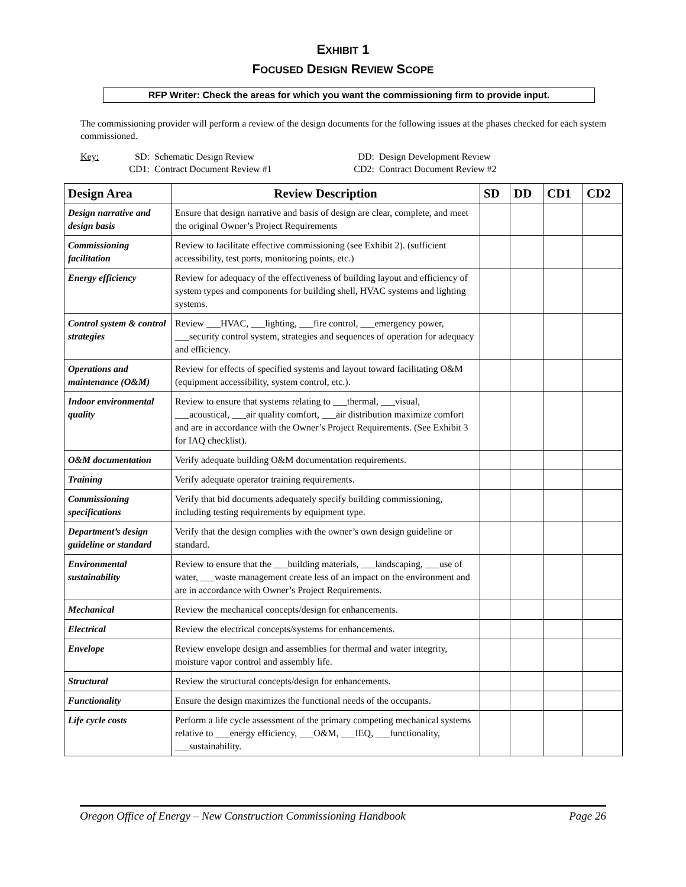EXHIBIT 1
FOCUSED DESIGN REVIEW SCOPE
RFP Writer: Check the areas for which you want the commissioning firm to provide input.
The commissioning provider will perform a review of the design documents for the following issues at the phases checked for each system commissioned.
Key: SD: Schematic Design Review DD: Design Development Review CD1: Contract Document Review #1 CD2: Contract Document Review #2
| Design Area | Review Description | SD | DD | CD1 | CD2 |
| --- | --- | --- | --- | --- | --- |
| Design narrative and design basis | Ensure that design narrative and basis of design are clear, complete, and meet the original Owner’s Project Requirements | | | | |
| Commissioning facilitation | Review to facilitate effective commissioning (see Exhibit 2). (sufficient accessibility, test ports, monitoring points, etc.) | | | | |
| Energy efficiency | Review for adequacy of the effectiveness of building layout and efficiency of system types and components for building shell, HVAC systems and lighting systems. | | | | |
| Control system & control strategies | Review ___HVAC, ___lighting, ___fire control, ___emergency power, ___security control system, strategies and sequences of operation for adequacy and efficiency. | | | | |
| Operations and maintenance (O&M) | Review for effects of specified systems and layout toward facilitating O&M (equipment accessibility, system control, etc.). | | | | |
| Indoor environmental quality | Review to ensure that systems relating to ___thermal, ___visual, ___acoustical, ___air quality comfort, ___air distribution maximize comfort and are in accordance with the Owner’s Project Requirements. (See Exhibit 3 for IAQ checklist). | | | | |
| O&M documentation | Verify adequate building O&M documentation requirements. | | | | |
| Training | Verify adequate operator training requirements. | | | | |
| Commissioning specifications | Verify that bid documents adequately specify building commissioning, including testing requirements by equipment type. | | | | |
| Department’s design guideline or standard | Verify that the design complies with the owner’s own design guideline or standard. | | | | |
| Environmental sustainability | Review to ensure that the ___building materials, ___landscaping, ___use of water, ___waste management create less of an impact on the environment and are in accordance with Owner’s Project Requirements. | | | | |
| Mechanical | Review the mechanical concepts/design for enhancements. | | | | |
| Electrical | Review the electrical concepts/systems for enhancements. | | | | |
| Envelope | Review envelope design and assemblies for thermal and water integrity, moisture vapor control and assembly life. | | | | |
| Structural | Review the structural concepts/design for enhancements. | | | | |
| Functionality | Ensure the design maximizes the functional needs of the occupants. | | | | |
| Life cycle costs | Perform a life cycle assessment of the primary competing mechanical systems relative to ___energy efficiency, ___O&M, ___IEQ, ___functionality, ___sustainability. | | | | |
Oregon Office of Energy – New Construction Commissioning Handbook Page 26